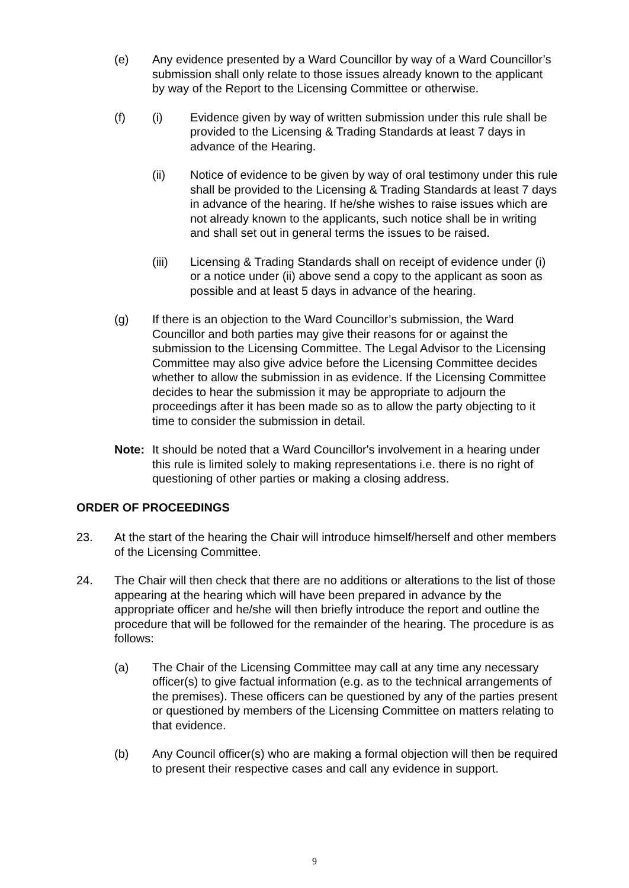(e) Any evidence presented by a Ward Councillor by way of a Ward Councillor’s submission shall only relate to those issues already known to the applicant by way of the Report to the Licensing Committee or otherwise.
(f) (i) Evidence given by way of written submission under this rule shall be provided to the Licensing & Trading Standards at least 7 days in advance of the Hearing.
(ii) Notice of evidence to be given by way of oral testimony under this rule shall be provided to the Licensing & Trading Standards at least 7 days in advance of the hearing. If he/she wishes to raise issues which are not already known to the applicants, such notice shall be in writing and shall set out in general terms the issues to be raised.
(iii) Licensing & Trading Standards shall on receipt of evidence under (i) or a notice under (ii) above send a copy to the applicant as soon as possible and at least 5 days in advance of the hearing.
(g) If there is an objection to the Ward Councillor’s submission, the Ward Councillor and both parties may give their reasons for or against the submission to the Licensing Committee. The Legal Advisor to the Licensing Committee may also give advice before the Licensing Committee decides whether to allow the submission in as evidence. If the Licensing Committee decides to hear the submission it may be appropriate to adjourn the proceedings after it has been made so as to allow the party objecting to it time to consider the submission in detail.
Note: It should be noted that a Ward Councillor's involvement in a hearing under this rule is limited solely to making representations i.e. there is no right of questioning of other parties or making a closing address.
ORDER OF PROCEEDINGS
23. At the start of the hearing the Chair will introduce himself/herself and other members of the Licensing Committee.
24. The Chair will then check that there are no additions or alterations to the list of those appearing at the hearing which will have been prepared in advance by the appropriate officer and he/she will then briefly introduce the report and outline the procedure that will be followed for the remainder of the hearing. The procedure is as follows:
(a) The Chair of the Licensing Committee may call at any time any necessary officer(s) to give factual information (e.g. as to the technical arrangements of the premises). These officers can be questioned by any of the parties present or questioned by members of the Licensing Committee on matters relating to that evidence.
(b) Any Council officer(s) who are making a formal objection will then be required to present their respective cases and call any evidence in support.
9